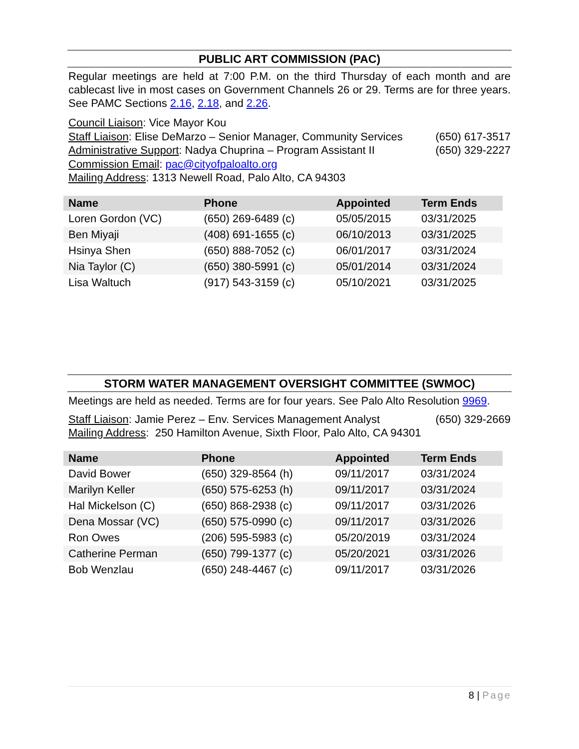PUBLIC ART COMMISSION (PAC)
Regular meetings are held at 7:00 P.M. on the third Thursday of each month and are cablecast live in most cases on Government Channels 26 or 29. Terms are for three years. See PAMC Sections 2.16, 2.18, and 2.26.
Council Liaison: Vice Mayor Kou
Staff Liaison: Elise DeMarzo – Senior Manager, Community Services (650) 617-3517
Administrative Support: Nadya Chuprina – Program Assistant II (650) 329-2227
Commission Email: pac@cityofpaloalto.org
Mailing Address: 1313 Newell Road, Palo Alto, CA 94303
| Name | Phone | Appointed | Term Ends |
| --- | --- | --- | --- |
| Loren Gordon (VC) | (650) 269-6489 (c) | 05/05/2015 | 03/31/2025 |
| Ben Miyaji | (408) 691-1655 (c) | 06/10/2013 | 03/31/2025 |
| Hsinya Shen | (650) 888-7052 (c) | 06/01/2017 | 03/31/2024 |
| Nia Taylor (C) | (650) 380-5991 (c) | 05/01/2014 | 03/31/2024 |
| Lisa Waltuch | (917) 543-3159 (c) | 05/10/2021 | 03/31/2025 |
STORM WATER MANAGEMENT OVERSIGHT COMMITTEE (SWMOC)
Meetings are held as needed. Terms are for four years. See Palo Alto Resolution 9969.
Staff Liaison: Jamie Perez – Env. Services Management Analyst (650) 329-2669
Mailing Address: 250 Hamilton Avenue, Sixth Floor, Palo Alto, CA 94301
| Name | Phone | Appointed | Term Ends |
| --- | --- | --- | --- |
| David Bower | (650) 329-8564 (h) | 09/11/2017 | 03/31/2024 |
| Marilyn Keller | (650) 575-6253 (h) | 09/11/2017 | 03/31/2024 |
| Hal Mickelson (C) | (650) 868-2938 (c) | 09/11/2017 | 03/31/2026 |
| Dena Mossar (VC) | (650) 575-0990 (c) | 09/11/2017 | 03/31/2026 |
| Ron Owes | (206) 595-5983 (c) | 05/20/2019 | 03/31/2024 |
| Catherine Perman | (650) 799-1377 (c) | 05/20/2021 | 03/31/2026 |
| Bob Wenzlau | (650) 248-4467 (c) | 09/11/2017 | 03/31/2026 |
8 | Page